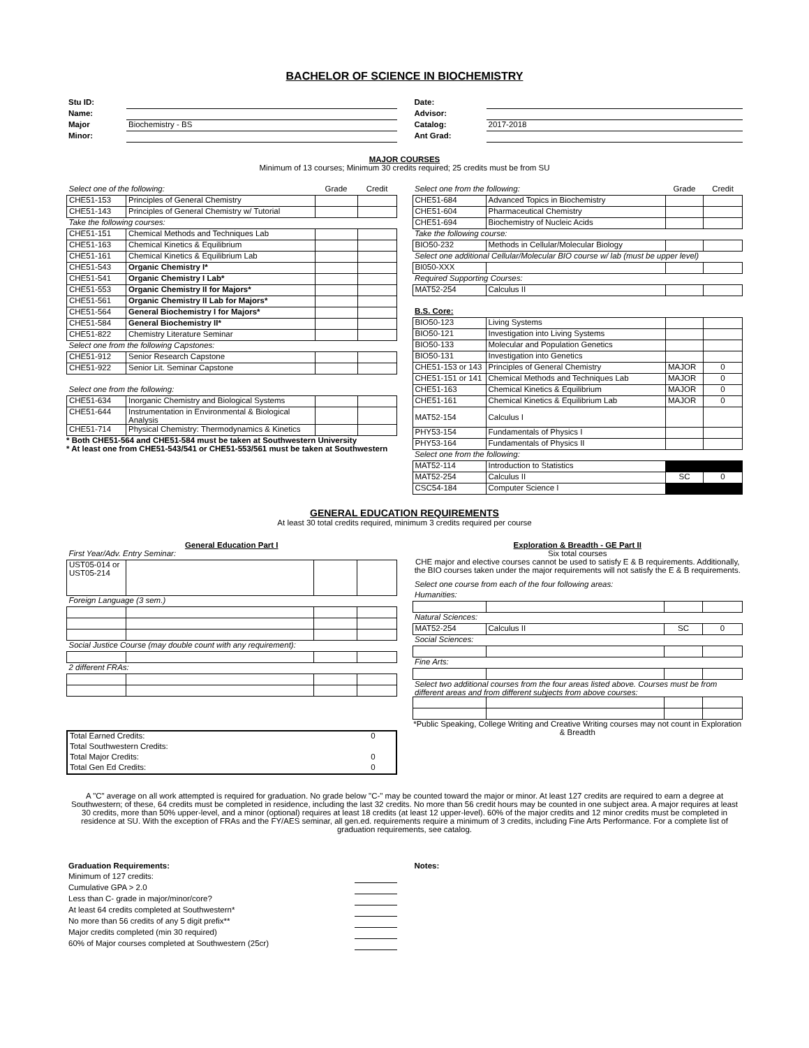BACHELOR OF SCIENCE IN BIOCHEMISTRY
| Stu ID: | |
| Name: | |
| Major | Biochemistry - BS |
| Minor: | |
| Date: | |
| Advisor: | |
| Catalog: | 2017-2018 |
| Ant Grad: | |
MAJOR COURSES
Minimum of 13 courses; Minimum 30 credits required; 25 credits must be from SU
| Select one of the following: | | Grade | Credit |
| CHE51-153 | Principles of General Chemistry | | |
| CHE51-143 | Principles of General Chemistry w/ Tutorial | | |
| Take the following courses: | | | |
| CHE51-151 | Chemical Methods and Techniques Lab | | |
| CHE51-163 | Chemical Kinetics & Equilibrium | | |
| CHE51-161 | Chemical Kinetics & Equilibrium Lab | | |
| CHE51-543 | Organic Chemistry I* | | |
| CHE51-541 | Organic Chemistry I Lab* | | |
| CHE51-553 | Organic Chemistry II for Majors* | | |
| CHE51-561 | Organic Chemistry II Lab for Majors* | | |
| CHE51-564 | General Biochemistry I for Majors* | | |
| CHE51-584 | General Biochemistry II* | | |
| CHE51-822 | Chemistry Literature Seminar | | |
| Select one from the following Capstones: | | | |
| CHE51-912 | Senior Research Capstone | | |
| CHE51-922 | Senior Lit. Seminar Capstone | | |
| Select one from the following: | | | |
| CHE51-634 | Inorganic Chemistry and Biological Systems | | |
| CHE51-644 | Instrumentation in Environmental & Biological Analysis | | |
| CHE51-714 | Physical Chemistry: Thermodynamics & Kinetics | | |
* Both CHE51-564 and CHE51-584 must be taken at Southwestern University
* At least one from CHE51-543/541 or CHE51-553/561 must be taken at Southwestern
| Select one from the following: | | Grade | Credit |
| CHE51-684 | Advanced Topics in Biochemistry | | |
| CHE51-604 | Pharmaceutical Chemistry | | |
| CHE51-694 | Biochemistry of Nucleic Acids | | |
| Take the following course: | | | |
| BIO50-232 | Methods in Cellular/Molecular Biology | | |
| Select one additional Cellular/Molecular BIO course w/ lab (must be upper level) | | | |
| BI050-XXX | | | |
| Required Supporting Courses: | | | |
| MAT52-254 | Calculus II | | |
| B.S. Core: | | | |
| BIO50-123 | Living Systems | | |
| BIO50-121 | Investigation into Living Systems | | |
| BIO50-133 | Molecular and Population Genetics | | |
| BIO50-131 | Investigation into Genetics | | |
| CHE51-153 or 143 | Principles of General Chemistry | MAJOR | 0 |
| CHE51-151 or 141 | Chemical Methods and Techniques Lab | MAJOR | 0 |
| CHE51-163 | Chemical Kinetics & Equilibrium | MAJOR | 0 |
| CHE51-161 | Chemical Kinetics & Equilibrium Lab | MAJOR | 0 |
| MAT52-154 | Calculus I | | |
| PHY53-154 | Fundamentals of Physics I | | |
| PHY53-164 | Fundamentals of Physics II | | |
| Select one from the following: | | | |
| MAT52-114 | Introduction to Statistics | | |
| MAT52-254 | Calculus II | SC | 0 |
| CSC54-184 | Computer Science I | | |
GENERAL EDUCATION REQUIREMENTS
At least 30 total credits required, minimum 3 credits required per course
General Education Part I
| First Year/Adv. Entry Seminar: | | | |
| UST05-014 or UST05-214 | | | |
| Foreign Language (3 sem.) | | | |
| Social Justice Course (may double count with any requirement): | | | |
| 2 different FRAs: | | | |
| Total Earned Credits: | 0 |
| Total Southwestern Credits: | |
| Total Major Credits: | 0 |
| Total Gen Ed Credits: | 0 |
Exploration & Breadth - GE Part II
Six total courses
CHE major and elective courses cannot be used to satisfy E & B requirements. Additionally, the BIO courses taken under the major requirements will not satisfy the E & B requirements.
| Select one course from each of the four following areas: | | | |
| Humanities: | | | |
| Natural Sciences: | | | |
| MAT52-254 | Calculus II | SC | 0 |
| Social Sciences: | | | |
| Fine Arts: | | | |
| Select two additional courses from the four areas listed above. Courses must be from different areas and from different subjects from above courses: | | | |
*Public Speaking, College Writing and Creative Writing courses may not count in Exploration & Breadth
A "C" average on all work attempted is required for graduation. No grade below "C-" may be counted toward the major or minor. At least 127 credits are required to earn a degree at Southwestern; of these, 64 credits must be completed in residence, including the last 32 credits. No more than 56 credit hours may be counted in one subject area. A major requires at least 30 credits, more than 50% upper-level, and a minor (optional) requires at least 18 credits (at least 12 upper-level). 60% of the major credits and 12 minor credits must be completed in residence at SU. With the exception of FRAs and the FY/AES seminar, all gen.ed. requirements require a minimum of 3 credits, including Fine Arts Performance. For a complete list of graduation requirements, see catalog.
| Graduation Requirements: | |
| Minimum of 127 credits: | |
| Cumulative GPA > 2.0 | |
| Less than C- grade in major/minor/core? | |
| At least 64 credits completed at Southwestern* | |
| No more than 56 credits of any 5 digit prefix** | |
| Major credits completed (min 30 required) | |
| 60% of Major courses completed at Southwestern (25cr) | |
Notes: